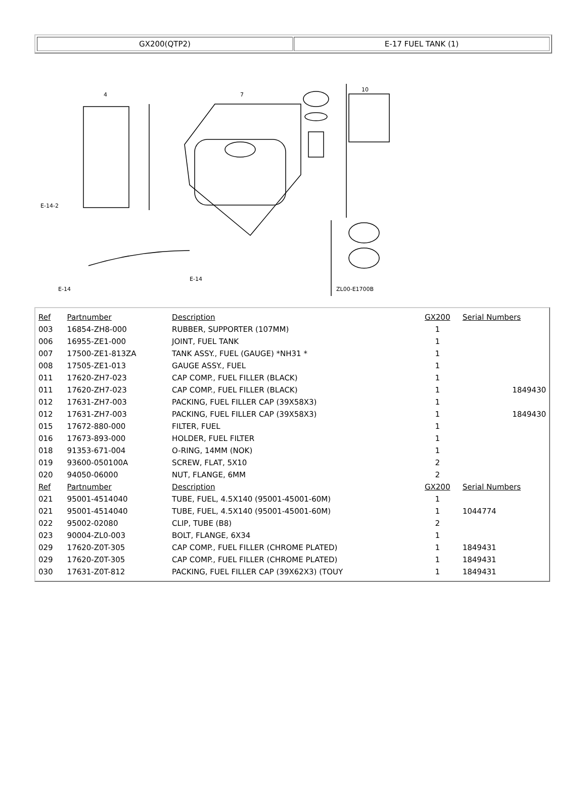GX200(QTP2) E-17 FUEL TANK (1)
4
7
10
E-14-2
E-14
E-14
ZL00-E1700B
| Ref | Partnumber | Description | GX200 | Serial Numbers |
| --- | --- | --- | --- | --- |
| 003 | 16854-ZH8-000 | RUBBER, SUPPORTER (107MM) | 1 | |
| 006 | 16955-ZE1-000 | JOINT, FUEL TANK | 1 | |
| 007 | 17500-ZE1-813ZA | TANK ASSY., FUEL (GAUGE) *NH31 * | 1 | |
| 008 | 17505-ZE1-013 | GAUGE ASSY., FUEL | 1 | |
| 011 | 17620-ZH7-023 | CAP COMP., FUEL FILLER (BLACK) | 1 | |
| 011 | 17620-ZH7-023 | CAP COMP., FUEL FILLER (BLACK) | 1 | 1849430 |
| 012 | 17631-ZH7-003 | PACKING, FUEL FILLER CAP (39X58X3) | 1 | |
| 012 | 17631-ZH7-003 | PACKING, FUEL FILLER CAP (39X58X3) | 1 | 1849430 |
| 015 | 17672-880-000 | FILTER, FUEL | 1 | |
| 016 | 17673-893-000 | HOLDER, FUEL FILTER | 1 | |
| 018 | 91353-671-004 | O-RING, 14MM (NOK) | 1 | |
| 019 | 93600-050100A | SCREW, FLAT, 5X10 | 2 | |
| 020 | 94050-06000 | NUT, FLANGE, 6MM | 2 | |
| Ref | Partnumber | Description | GX200 | Serial Numbers |
| 021 | 95001-4514040 | TUBE, FUEL, 4.5X140 (95001-45001-60M) | 1 | |
| 021 | 95001-4514040 | TUBE, FUEL, 4.5X140 (95001-45001-60M) | 1 | 1044774 |
| 022 | 95002-02080 | CLIP, TUBE (B8) | 2 | |
| 023 | 90004-ZL0-003 | BOLT, FLANGE, 6X34 | 1 | |
| 029 | 17620-Z0T-305 | CAP COMP., FUEL FILLER (CHROME PLATED) | 1 | 1849431 |
| 029 | 17620-Z0T-305 | CAP COMP., FUEL FILLER (CHROME PLATED) | 1 | 1849431 |
| 030 | 17631-Z0T-812 | PACKING, FUEL FILLER CAP (39X62X3) (TOUY | 1 | 1849431 |